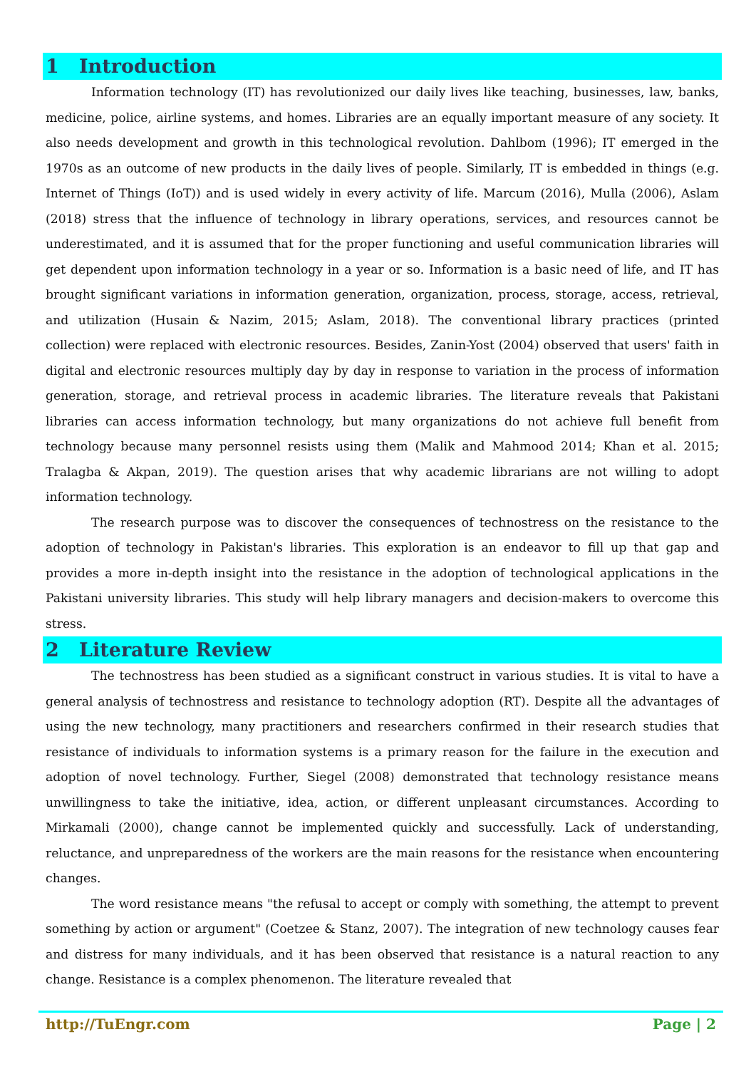1 Introduction
Information technology (IT) has revolutionized our daily lives like teaching, businesses, law, banks, medicine, police, airline systems, and homes. Libraries are an equally important measure of any society. It also needs development and growth in this technological revolution. Dahlbom (1996); IT emerged in the 1970s as an outcome of new products in the daily lives of people. Similarly, IT is embedded in things (e.g. Internet of Things (IoT)) and is used widely in every activity of life. Marcum (2016), Mulla (2006), Aslam (2018) stress that the influence of technology in library operations, services, and resources cannot be underestimated, and it is assumed that for the proper functioning and useful communication libraries will get dependent upon information technology in a year or so. Information is a basic need of life, and IT has brought significant variations in information generation, organization, process, storage, access, retrieval, and utilization (Husain & Nazim, 2015; Aslam, 2018). The conventional library practices (printed collection) were replaced with electronic resources. Besides, Zanin-Yost (2004) observed that users' faith in digital and electronic resources multiply day by day in response to variation in the process of information generation, storage, and retrieval process in academic libraries. The literature reveals that Pakistani libraries can access information technology, but many organizations do not achieve full benefit from technology because many personnel resists using them (Malik and Mahmood 2014; Khan et al. 2015; Tralagba & Akpan, 2019). The question arises that why academic librarians are not willing to adopt information technology.
The research purpose was to discover the consequences of technostress on the resistance to the adoption of technology in Pakistan's libraries. This exploration is an endeavor to fill up that gap and provides a more in-depth insight into the resistance in the adoption of technological applications in the Pakistani university libraries. This study will help library managers and decision-makers to overcome this stress.
2 Literature Review
The technostress has been studied as a significant construct in various studies. It is vital to have a general analysis of technostress and resistance to technology adoption (RT). Despite all the advantages of using the new technology, many practitioners and researchers confirmed in their research studies that resistance of individuals to information systems is a primary reason for the failure in the execution and adoption of novel technology. Further, Siegel (2008) demonstrated that technology resistance means unwillingness to take the initiative, idea, action, or different unpleasant circumstances. According to Mirkamali (2000), change cannot be implemented quickly and successfully. Lack of understanding, reluctance, and unpreparedness of the workers are the main reasons for the resistance when encountering changes.
The word resistance means "the refusal to accept or comply with something, the attempt to prevent something by action or argument" (Coetzee & Stanz, 2007). The integration of new technology causes fear and distress for many individuals, and it has been observed that resistance is a natural reaction to any change. Resistance is a complex phenomenon. The literature revealed that
http://TuEngr.com Page | 2